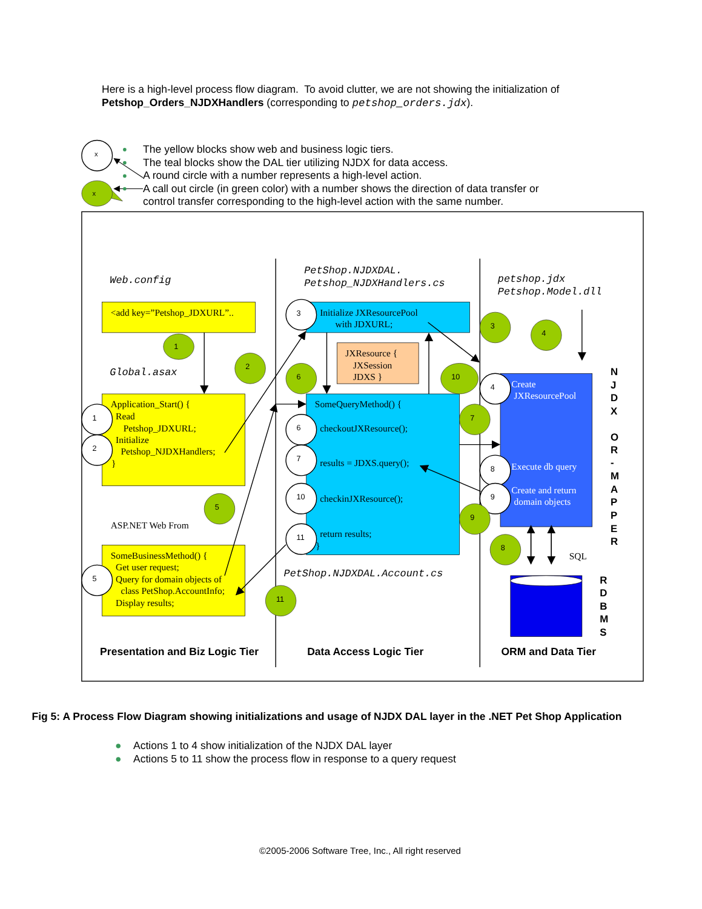Here is a high-level process flow diagram. To avoid clutter, we are not showing the initialization of Petshop_Orders_NJDXHandlers (corresponding to petshop_orders.jdx).
x
x
The yellow blocks show web and business logic tiers.
The teal blocks show the DAL tier utilizing NJDX for data access.
A round circle with a number represents a high-level action.
A call out circle (in green color) with a number shows the direction of data transfer or
control transfer corresponding to the high-level action with the same number.
Web.config
Global.asax
PetShop.NJDXDAL.
Petshop_NJDXHandlers.cs
petshop.jdx
Petshop.Model.dll
PetShop.NJDXDAL.Account.cs
<add key=”Petshop_JDXURL”..
Application_Start() {
Read
Petshop_JDXURL;
Initialize
Petshop_NJDXHandlers;
}
ASP.NET Web From
SomeBusinessMethod() {
Get user request;
Query for domain objects of
class PetShop.AccountInfo;
Display results;
Initialize JXResourcePool
with JDXURL;
JXResource {
JXSession
JDXS }
SomeQueryMethod() {
checkoutJXResource();
results = JDXS.query();
checkinJXResource();
return results;
}
Create
JXResourcePool
Execute db query
Create and return
domain objects
SQL
N
J
D
X
O
R
-
M
A
P
P
E
R
R
D
B
M
S
Presentation and Biz Logic Tier
Data Access Logic Tier
ORM and Data Tier
1
2
5
3
6
7
10
11
4
8
9
1
2
3
4
6
10
7
9
5
8
11
Fig 5: A Process Flow Diagram showing initializations and usage of NJDX DAL layer in the .NET Pet Shop Application
● Actions 1 to 4 show initialization of the NJDX DAL layer
● Actions 5 to 11 show the process flow in response to a query request
©2005-2006 Software Tree, Inc., All right reserved